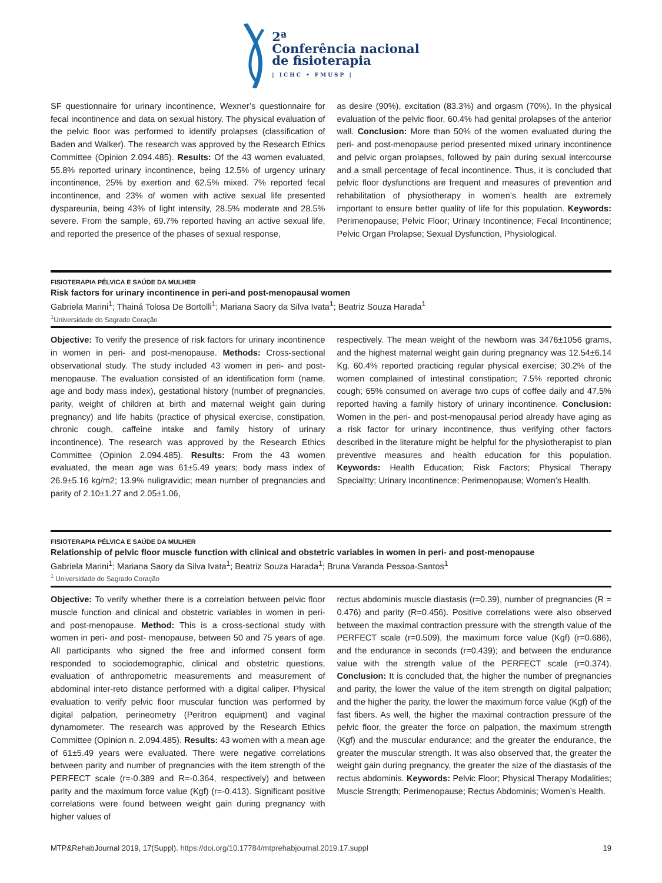2ª
Conferência nacional
de fisioterapia
| ICHC • FMUSP |
SF questionnaire for urinary incontinence, Wexner’s questionnaire for fecal incontinence and data on sexual history. The physical evaluation of the pelvic floor was performed to identify prolapses (classification of Baden and Walker). The research was approved by the Research Ethics Committee (Opinion 2.094.485). Results: Of the 43 women evaluated, 55.8% reported urinary incontinence, being 12.5% of urgency urinary incontinence, 25% by exertion and 62.5% mixed. 7% reported fecal incontinence, and 23% of women with active sexual life presented dyspareunia, being 43% of light intensity, 28.5% moderate and 28.5% severe. From the sample, 69.7% reported having an active sexual life, and reported the presence of the phases of sexual response,
as desire (90%), excitation (83.3%) and orgasm (70%). In the physical evaluation of the pelvic floor, 60.4% had genital prolapses of the anterior wall. Conclusion: More than 50% of the women evaluated during the peri- and post-menopause period presented mixed urinary incontinence and pelvic organ prolapses, followed by pain during sexual intercourse and a small percentage of fecal incontinence. Thus, it is concluded that pelvic floor dysfunctions are frequent and measures of prevention and rehabilitation of physiotherapy in women’s health are extremely important to ensure better quality of life for this population. Keywords: Perimenopause; Pelvic Floor; Urinary Incontinence; Fecal Incontinence; Pelvic Organ Prolapse; Sexual Dysfunction, Physiological.
FISIOTERAPIA PÉLVICA E SAÚDE DA MULHER
Risk factors for urinary incontinence in peri-and post-menopausal women
Gabriela Marini<sup>1</sup>; Thainá Tolosa De Bortolli<sup>1</sup>; Mariana Saory da Silva Ivata<sup>1</sup>; Beatriz Souza Harada<sup>1</sup>
<sup>1</sup> Universidade do Sagrado Coração
Objective: To verify the presence of risk factors for urinary incontinence in women in peri- and post-menopause. Methods: Cross-sectional observational study. The study included 43 women in peri- and post-menopause. The evaluation consisted of an identification form (name, age and body mass index), gestational history (number of pregnancies, parity, weight of children at birth and maternal weight gain during pregnancy) and life habits (practice of physical exercise, constipation, chronic cough, caffeine intake and family history of urinary incontinence). The research was approved by the Research Ethics Committee (Opinion 2.094.485). Results: From the 43 women evaluated, the mean age was 61±5.49 years; body mass index of 26.9±5.16 kg/m2; 13.9% nuligravidic; mean number of pregnancies and parity of 2.10±1.27 and 2.05±1.06,
respectively. The mean weight of the newborn was 3476±1056 grams, and the highest maternal weight gain during pregnancy was 12.54±6.14 Kg. 60.4% reported practicing regular physical exercise; 30.2% of the women complained of intestinal constipation; 7.5% reported chronic cough; 65% consumed on average two cups of coffee daily and 47.5% reported having a family history of urinary incontinence. Conclusion: Women in the peri- and post-menopausal period already have aging as a risk factor for urinary incontinence, thus verifying other factors described in the literature might be helpful for the physiotherapist to plan preventive measures and health education for this population. Keywords: Health Education; Risk Factors; Physical Therapy Specialtty; Urinary Incontinence; Perimenopause; Women’s Health.
FISIOTERAPIA PÉLVICA E SAÚDE DA MULHER
Relationship of pelvic floor muscle function with clinical and obstetric variables in women in peri- and post-menopause
Gabriela Marini<sup>1</sup>; Mariana Saory da Silva Ivata<sup>1</sup>; Beatriz Souza Harada<sup>1</sup>; Bruna Varanda Pessoa-Santos<sup>1</sup>
<sup>1</sup> Universidade do Sagrado Coração
Objective: To verify whether there is a correlation between pelvic floor muscle function and clinical and obstetric variables in women in peri- and post-menopause. Method: This is a cross-sectional study with women in peri- and post- menopause, between 50 and 75 years of age. All participants who signed the free and informed consent form responded to sociodemographic, clinical and obstetric questions, evaluation of anthropometric measurements and measurement of abdominal inter-reto distance performed with a digital caliper. Physical evaluation to verify pelvic floor muscular function was performed by digital palpation, perineometry (Peritron equipment) and vaginal dynamometer. The research was approved by the Research Ethics Committee (Opinion n. 2.094.485). Results: 43 women with a mean age of 61±5.49 years were evaluated. There were negative correlations between parity and number of pregnancies with the item strength of the PERFECT scale (r=-0.389 and R=-0.364, respectively) and between parity and the maximum force value (Kgf) (r=-0.413). Significant positive correlations were found between weight gain during pregnancy with higher values of
rectus abdominis muscle diastasis (r=0.39), number of pregnancies (R = 0.476) and parity (R=0.456). Positive correlations were also observed between the maximal contraction pressure with the strength value of the PERFECT scale (r=0.509), the maximum force value (Kgf) (r=0.686), and the endurance in seconds (r=0.439); and between the endurance value with the strength value of the PERFECT scale (r=0.374). Conclusion: It is concluded that, the higher the number of pregnancies and parity, the lower the value of the item strength on digital palpation; and the higher the parity, the lower the maximum force value (Kgf) of the fast fibers. As well, the higher the maximal contraction pressure of the pelvic floor, the greater the force on palpation, the maximum strength (Kgf) and the muscular endurance; and the greater the endurance, the greater the muscular strength. It was also observed that, the greater the weight gain during pregnancy, the greater the size of the diastasis of the rectus abdominis. Keywords: Pelvic Floor; Physical Therapy Modalities; Muscle Strength; Perimenopause; Rectus Abdominis; Women’s Health.
MTP&RehabJournal 2019, 17(Suppl). https://doi.org/10.17784/mtprehabjournal.2019.17.suppl
19